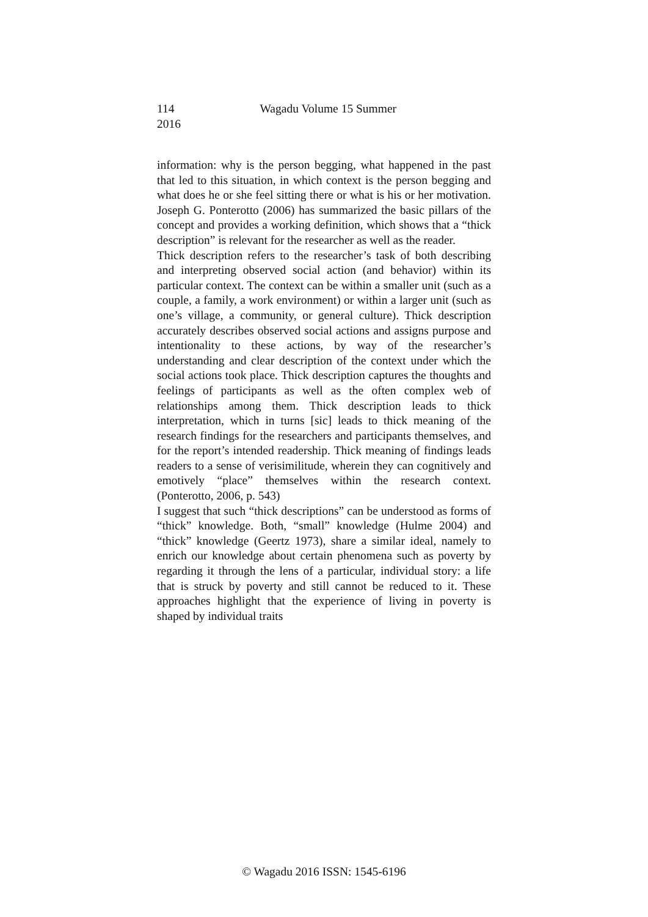114 Wagadu Volume 15 Summer 2016
information: why is the person begging, what happened in the past that led to this situation, in which context is the person begging and what does he or she feel sitting there or what is his or her motivation. Joseph G. Ponterotto (2006) has summarized the basic pillars of the concept and provides a working definition, which shows that a “thick description” is relevant for the researcher as well as the reader.
Thick description refers to the researcher’s task of both describing and interpreting observed social action (and behavior) within its particular context. The context can be within a smaller unit (such as a couple, a family, a work environment) or within a larger unit (such as one’s village, a community, or general culture). Thick description accurately describes observed social actions and assigns purpose and intentionality to these actions, by way of the researcher’s understanding and clear description of the context under which the social actions took place. Thick description captures the thoughts and feelings of participants as well as the often complex web of relationships among them. Thick description leads to thick interpretation, which in turns [sic] leads to thick meaning of the research findings for the researchers and participants themselves, and for the report’s intended readership. Thick meaning of findings leads readers to a sense of verisimilitude, wherein they can cognitively and emotively “place” themselves within the research context. (Ponterotto, 2006, p. 543)
I suggest that such “thick descriptions” can be understood as forms of “thick” knowledge. Both, “small” knowledge (Hulme 2004) and “thick” knowledge (Geertz 1973), share a similar ideal, namely to enrich our knowledge about certain phenomena such as poverty by regarding it through the lens of a particular, individual story: a life that is struck by poverty and still cannot be reduced to it. These approaches highlight that the experience of living in poverty is shaped by individual traits
© Wagadu 2016 ISSN: 1545-6196